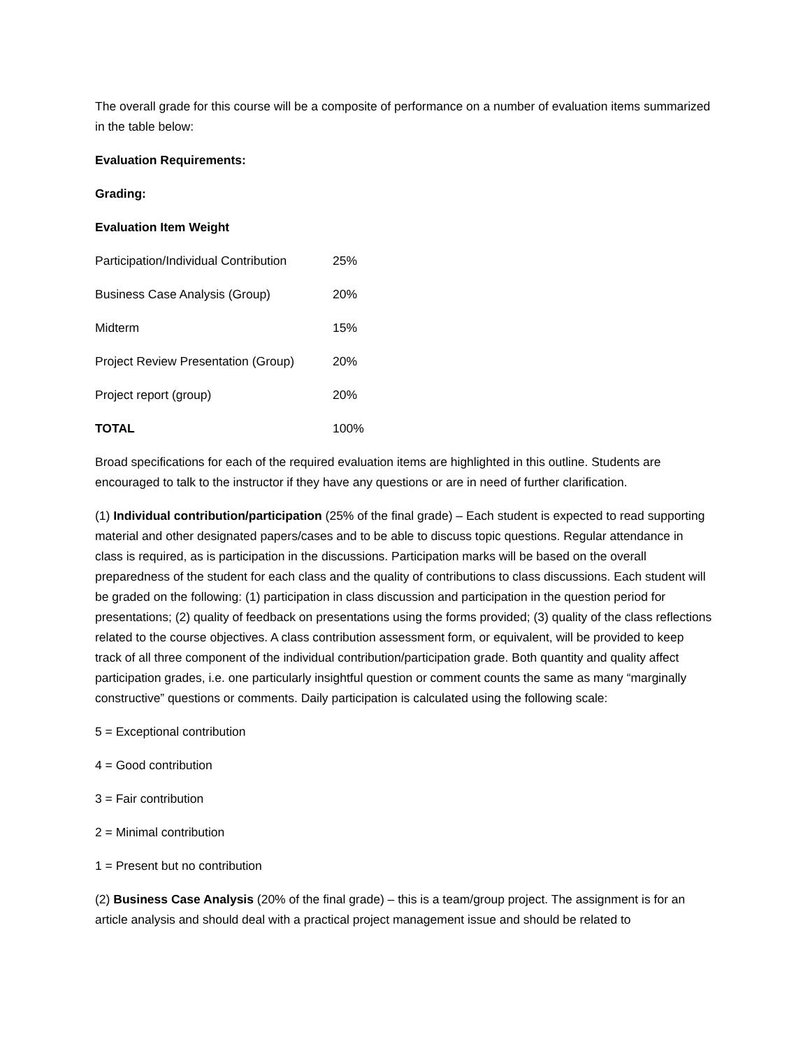The overall grade for this course will be a composite of performance on a number of evaluation items summarized in the table below:
Evaluation Requirements:
Grading:
Evaluation Item Weight
| Participation/Individual Contribution | 25% |
| Business Case Analysis (Group) | 20% |
| Midterm | 15% |
| Project Review Presentation (Group) | 20% |
| Project report (group) | 20% |
| TOTAL | 100% |
Broad specifications for each of the required evaluation items are highlighted in this outline. Students are encouraged to talk to the instructor if they have any questions or are in need of further clarification.
(1) Individual contribution/participation (25% of the final grade) – Each student is expected to read supporting material and other designated papers/cases and to be able to discuss topic questions. Regular attendance in class is required, as is participation in the discussions. Participation marks will be based on the overall preparedness of the student for each class and the quality of contributions to class discussions. Each student will be graded on the following: (1) participation in class discussion and participation in the question period for presentations; (2) quality of feedback on presentations using the forms provided; (3) quality of the class reflections related to the course objectives. A class contribution assessment form, or equivalent, will be provided to keep track of all three component of the individual contribution/participation grade. Both quantity and quality affect participation grades, i.e. one particularly insightful question or comment counts the same as many “marginally constructive” questions or comments. Daily participation is calculated using the following scale:
5 = Exceptional contribution
4 = Good contribution
3 = Fair contribution
2 = Minimal contribution
1 = Present but no contribution
(2) Business Case Analysis (20% of the final grade) – this is a team/group project. The assignment is for an article analysis and should deal with a practical project management issue and should be related to